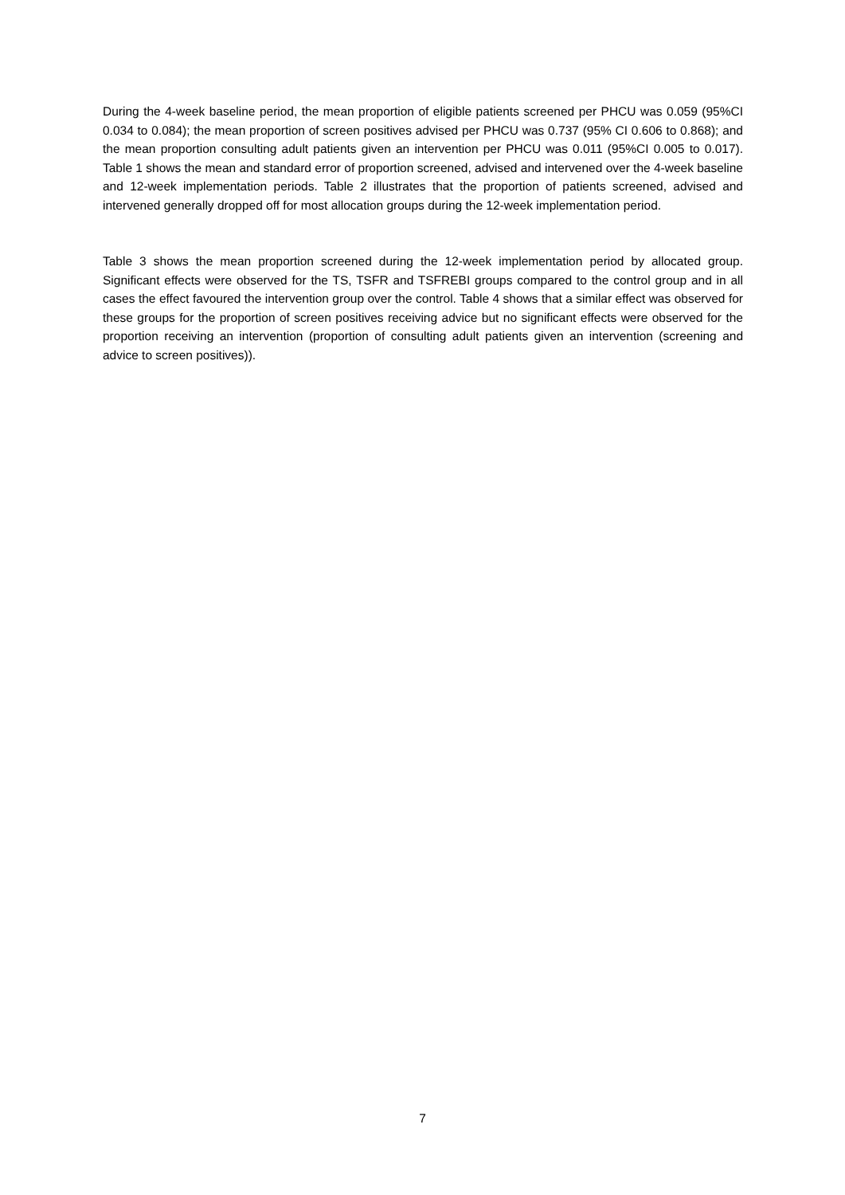During the 4-week baseline period, the mean proportion of eligible patients screened per PHCU was 0.059 (95%CI 0.034 to 0.084); the mean proportion of screen positives advised per PHCU was 0.737 (95% CI 0.606 to 0.868); and the mean proportion consulting adult patients given an intervention per PHCU was 0.011 (95%CI 0.005 to 0.017). Table 1 shows the mean and standard error of proportion screened, advised and intervened over the 4-week baseline and 12-week implementation periods. Table 2 illustrates that the proportion of patients screened, advised and intervened generally dropped off for most allocation groups during the 12-week implementation period.
Table 3 shows the mean proportion screened during the 12-week implementation period by allocated group. Significant effects were observed for the TS, TSFR and TSFREBI groups compared to the control group and in all cases the effect favoured the intervention group over the control. Table 4 shows that a similar effect was observed for these groups for the proportion of screen positives receiving advice but no significant effects were observed for the proportion receiving an intervention (proportion of consulting adult patients given an intervention (screening and advice to screen positives)).
7